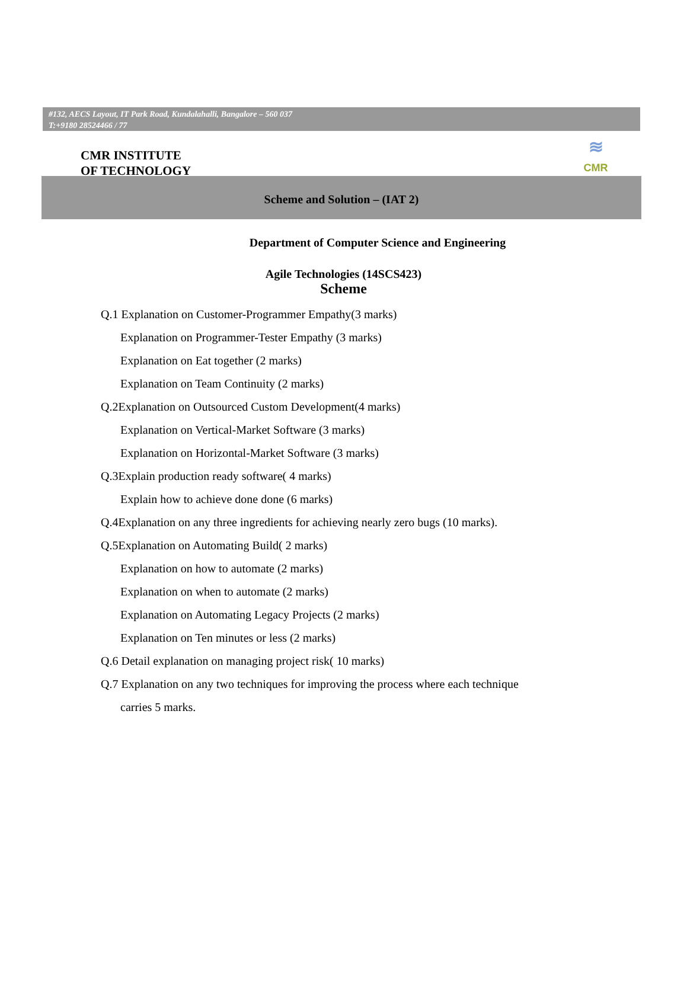#132, AECS Layout, IT Park Road, Kundalahalli, Bangalore – 560 037
T:+9180 28524466 / 77
CMR INSTITUTE
OF TECHNOLOGY
≋
CMR
Scheme and Solution – (IAT 2)
Department of Computer Science and Engineering
Agile Technologies (14SCS423)
Scheme
Q.1 Explanation on Customer-Programmer Empathy(3 marks)
Explanation on Programmer-Tester Empathy (3 marks)
Explanation on Eat together (2 marks)
Explanation on Team Continuity (2 marks)
Q.2Explanation on Outsourced Custom Development(4 marks)
Explanation on Vertical-Market Software (3 marks)
Explanation on Horizontal-Market Software (3 marks)
Q.3Explain production ready software( 4 marks)
Explain how to achieve done done (6 marks)
Q.4Explanation on any three ingredients for achieving nearly zero bugs (10 marks).
Q.5Explanation on Automating Build( 2 marks)
Explanation on how to automate (2 marks)
Explanation on when to automate (2 marks)
Explanation on Automating Legacy Projects (2 marks)
Explanation on Ten minutes or less (2 marks)
Q.6 Detail explanation on managing project risk( 10 marks)
Q.7 Explanation on any two techniques for improving the process where each technique
carries 5 marks.